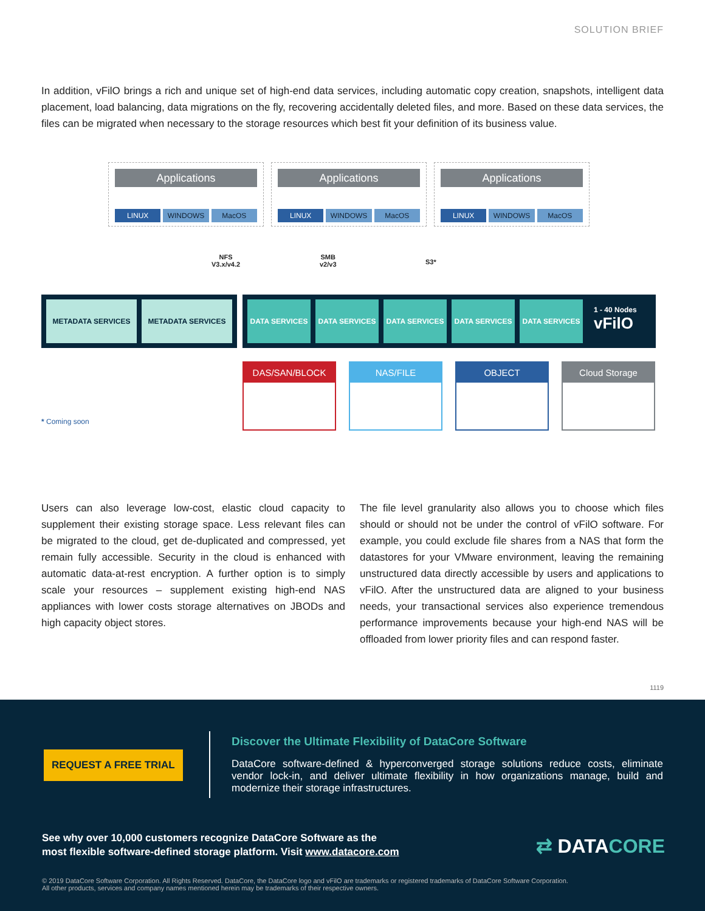SOLUTION BRIEF
In addition, vFilO brings a rich and unique set of high-end data services, including automatic copy creation, snapshots, intelligent data placement, load balancing, data migrations on the fly, recovering accidentally deleted files, and more. Based on these data services, the files can be migrated when necessary to the storage resources which best fit your definition of its business value.
Applications
LINUX WINDOWS MacOS
Applications
LINUX WINDOWS MacOS
Applications
LINUX WINDOWS MacOS
NFS
V3.x/v4.2
SMB
v2/v3
S3*
METADATA SERVICES METADATA SERVICES
DATA SERVICES DATA SERVICES DATA SERVICES DATA SERVICES DATA SERVICES
1 - 40 Nodes
vFilO
DAS/SAN/BLOCK NAS/FILE OBJECT Cloud Storage
* Coming soon
Users can also leverage low-cost, elastic cloud capacity to supplement their existing storage space. Less relevant files can be migrated to the cloud, get de-duplicated and compressed, yet remain fully accessible. Security in the cloud is enhanced with automatic data-at-rest encryption. A further option is to simply scale your resources – supplement existing high-end NAS appliances with lower costs storage alternatives on JBODs and high capacity object stores.
The file level granularity also allows you to choose which files should or should not be under the control of vFilO software. For example, you could exclude file shares from a NAS that form the datastores for your VMware environment, leaving the remaining unstructured data directly accessible by users and applications to vFilO. After the unstructured data are aligned to your business needs, your transactional services also experience tremendous performance improvements because your high-end NAS will be offloaded from lower priority files and can respond faster.
1119
REQUEST A FREE TRIAL
Discover the Ultimate Flexibility of DataCore Software
DataCore software-defined & hyperconverged storage solutions reduce costs, eliminate vendor lock-in, and deliver ultimate flexibility in how organizations manage, build and modernize their storage infrastructures.
See why over 10,000 customers recognize DataCore Software as the
most flexible software-defined storage platform. Visit www.datacore.com
⇄ DATACORE
© 2019 DataCore Software Corporation. All Rights Reserved. DataCore, the DataCore logo and vFilO are trademarks or registered trademarks of DataCore Software Corporation.
All other products, services and company names mentioned herein may be trademarks of their respective owners.